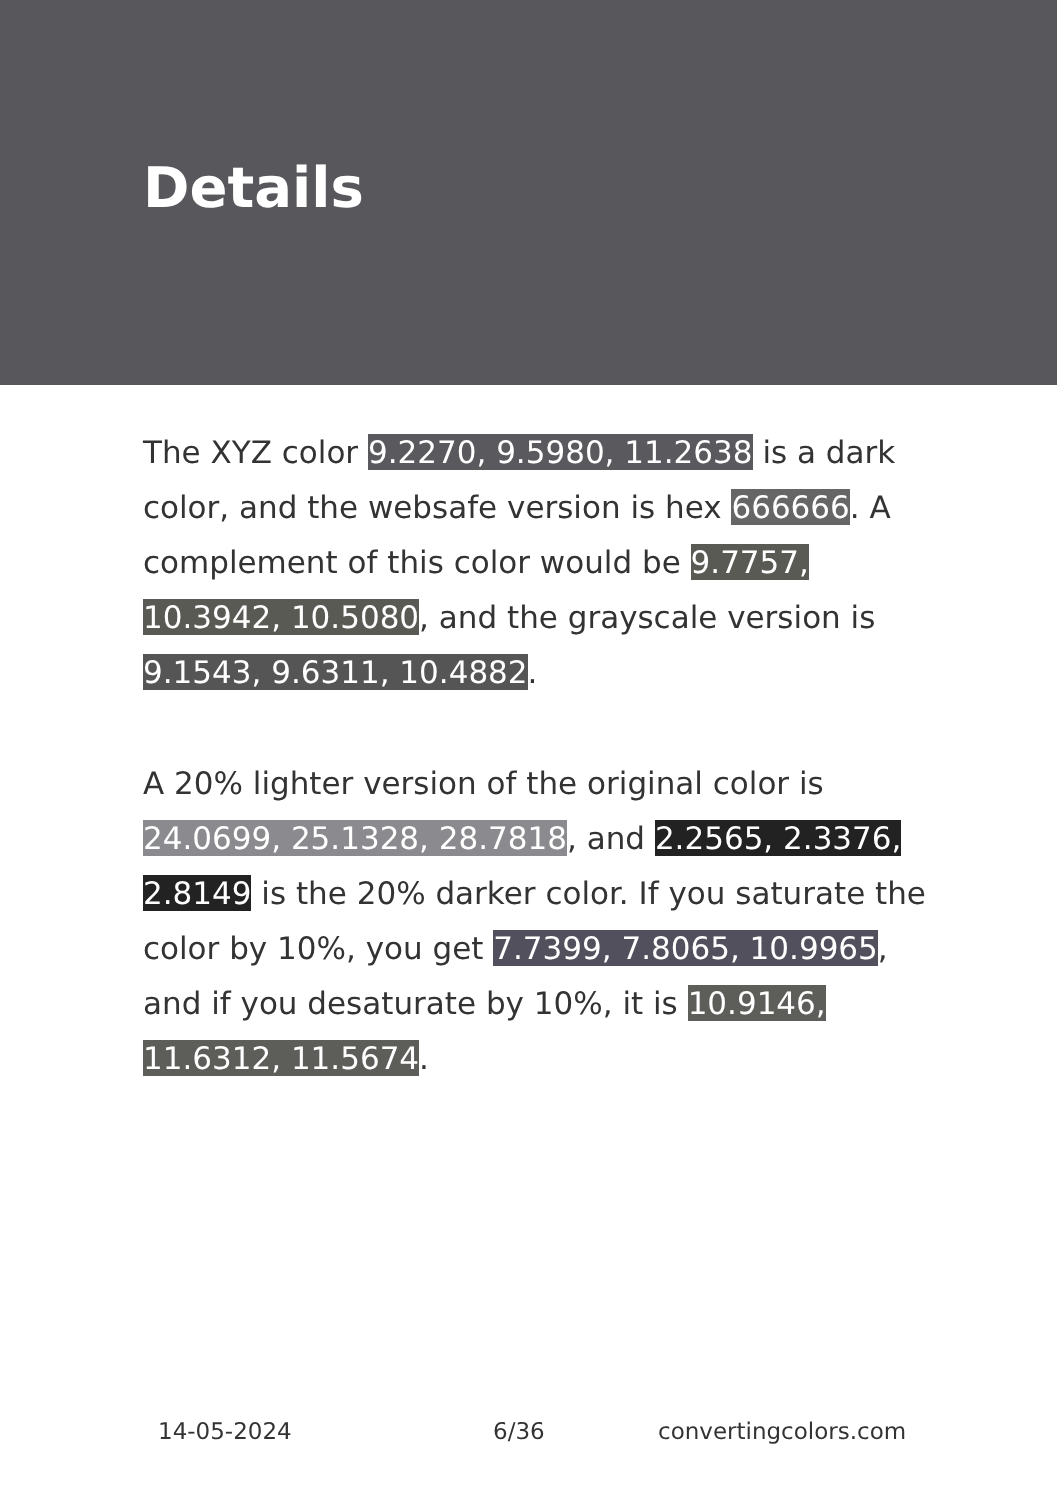Details
The XYZ color 9.2270, 9.5980, 11.2638 is a dark color, and the websafe version is hex 666666. A complement of this color would be 9.7757, 10.3942, 10.5080, and the grayscale version is 9.1543, 9.6311, 10.4882.
A 20% lighter version of the original color is 24.0699, 25.1328, 28.7818, and 2.2565, 2.3376, 2.8149 is the 20% darker color. If you saturate the color by 10%, you get 7.7399, 7.8065, 10.9965, and if you desaturate by 10%, it is 10.9146, 11.6312, 11.5674.
14-05-2024 6/36 convertingcolors.com